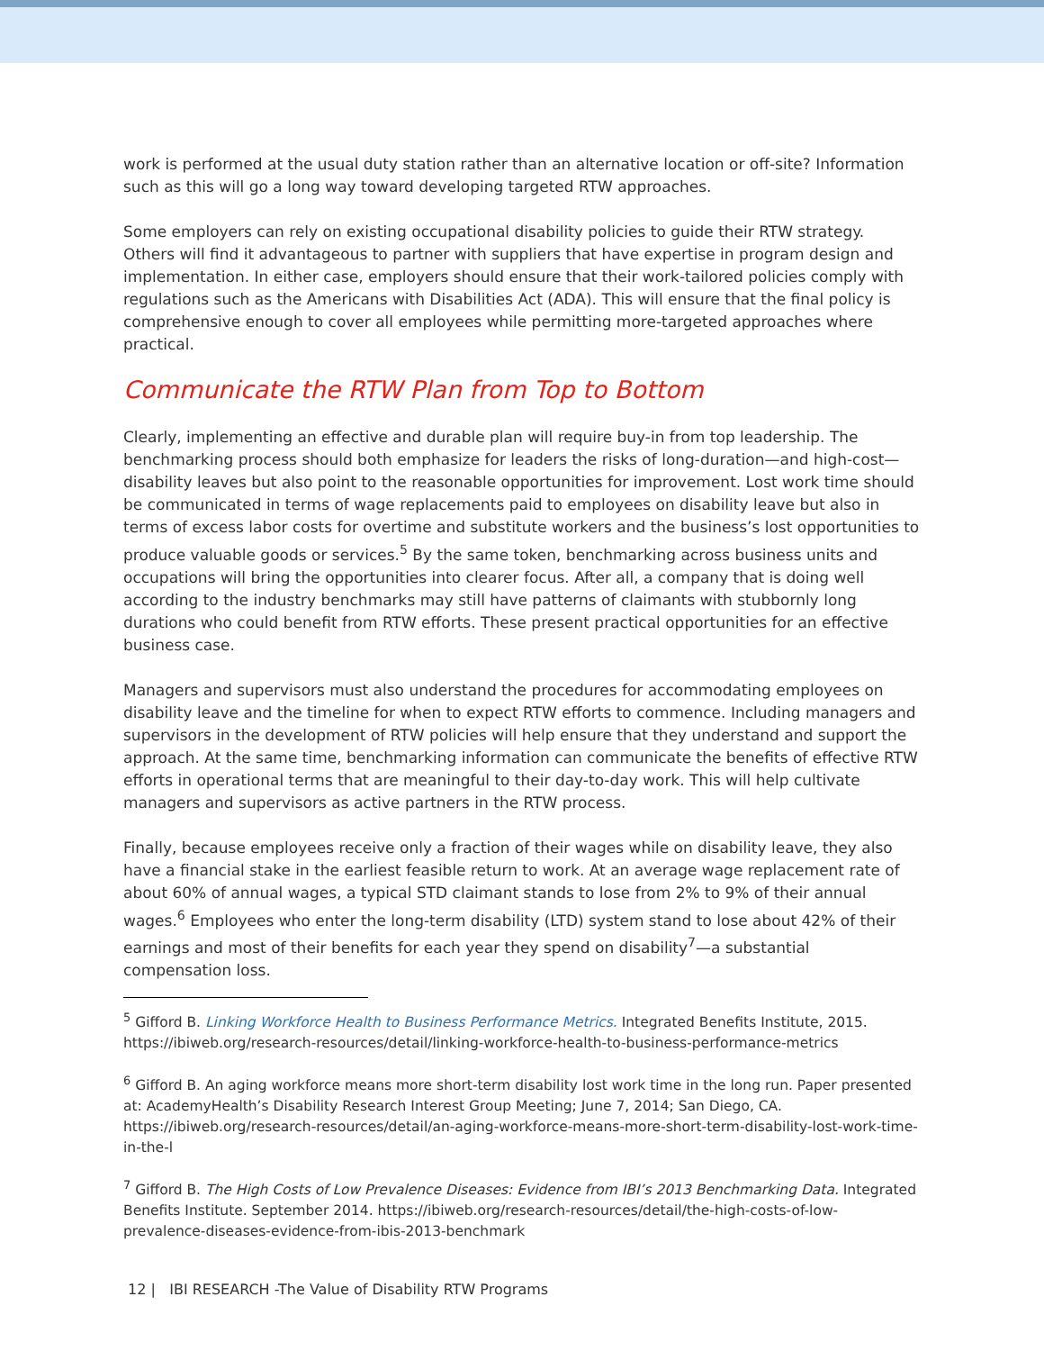work is performed at the usual duty station rather than an alternative location or off-site? Information such as this will go a long way toward developing targeted RTW approaches.
Some employers can rely on existing occupational disability policies to guide their RTW strategy. Others will find it advantageous to partner with suppliers that have expertise in program design and implementation. In either case, employers should ensure that their work-tailored policies comply with regulations such as the Americans with Disabilities Act (ADA). This will ensure that the final policy is comprehensive enough to cover all employees while permitting more-targeted approaches where practical.
Communicate the RTW Plan from Top to Bottom
Clearly, implementing an effective and durable plan will require buy-in from top leadership. The benchmarking process should both emphasize for leaders the risks of long-duration—and high-cost—disability leaves but also point to the reasonable opportunities for improvement. Lost work time should be communicated in terms of wage replacements paid to employees on disability leave but also in terms of excess labor costs for overtime and substitute workers and the business’s lost opportunities to produce valuable goods or services.<sup>5</sup> By the same token, benchmarking across business units and occupations will bring the opportunities into clearer focus. After all, a company that is doing well according to the industry benchmarks may still have patterns of claimants with stubbornly long durations who could benefit from RTW efforts. These present practical opportunities for an effective business case.
Managers and supervisors must also understand the procedures for accommodating employees on disability leave and the timeline for when to expect RTW efforts to commence. Including managers and supervisors in the development of RTW policies will help ensure that they understand and support the approach. At the same time, benchmarking information can communicate the benefits of effective RTW efforts in operational terms that are meaningful to their day-to-day work. This will help cultivate managers and supervisors as active partners in the RTW process.
Finally, because employees receive only a fraction of their wages while on disability leave, they also have a financial stake in the earliest feasible return to work. At an average wage replacement rate of about 60% of annual wages, a typical STD claimant stands to lose from 2% to 9% of their annual wages.<sup>6</sup> Employees who enter the long-term disability (LTD) system stand to lose about 42% of their earnings and most of their benefits for each year they spend on disability<sup>7</sup>—a substantial compensation loss.
<sup>5</sup> Gifford B. Linking Workforce Health to Business Performance Metrics. Integrated Benefits Institute, 2015. https://ibiweb.org/research-resources/detail/linking-workforce-health-to-business-performance-metrics
<sup>6</sup> Gifford B. An aging workforce means more short-term disability lost work time in the long run. Paper presented at: AcademyHealth’s Disability Research Interest Group Meeting; June 7, 2014; San Diego, CA. https://ibiweb.org/research-resources/detail/an-aging-workforce-means-more-short-term-disability-lost-work-time-in-the-l
<sup>7</sup> Gifford B. The High Costs of Low Prevalence Diseases: Evidence from IBI’s 2013 Benchmarking Data. Integrated Benefits Institute. September 2014. https://ibiweb.org/research-resources/detail/the-high-costs-of-low-prevalence-diseases-evidence-from-ibis-2013-benchmark
12 | IBI RESEARCH -The Value of Disability RTW Programs